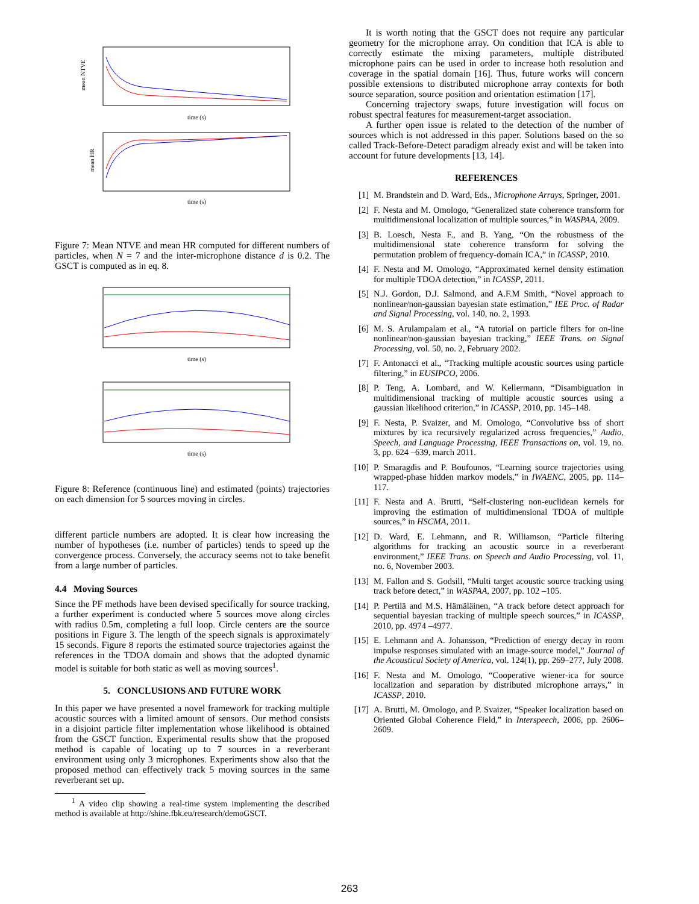mean NTVE
time (s)
mean HR
time (s)
Figure 7: Mean NTVE and mean HR computed for different numbers of particles, when N = 7 and the inter-microphone distance d is 0.2. The GSCT is computed as in eq. 8.
time (s)
time (s)
Figure 8: Reference (continuous line) and estimated (points) trajectories on each dimension for 5 sources moving in circles.
different particle numbers are adopted. It is clear how increasing the number of hypotheses (i.e. number of particles) tends to speed up the convergence process. Conversely, the accuracy seems not to take benefit from a large number of particles.
4.4 Moving Sources
Since the PF methods have been devised specifically for source tracking, a further experiment is conducted where 5 sources move along circles with radius 0.5m, completing a full loop. Circle centers are the source positions in Figure 3. The length of the speech signals is approximately 15 seconds. Figure 8 reports the estimated source trajectories against the references in the TDOA domain and shows that the adopted dynamic model is suitable for both static as well as moving sources<sup>1</sup>.
5. CONCLUSIONS AND FUTURE WORK
In this paper we have presented a novel framework for tracking multiple acoustic sources with a limited amount of sensors. Our method consists in a disjoint particle filter implementation whose likelihood is obtained from the GSCT function. Experimental results show that the proposed method is capable of locating up to 7 sources in a reverberant environment using only 3 microphones. Experiments show also that the proposed method can effectively track 5 moving sources in the same reverberant set up.
<sup>1</sup> A video clip showing a real-time system implementing the described method is available at http://shine.fbk.eu/research/demoGSCT.
It is worth noting that the GSCT does not require any particular geometry for the microphone array. On condition that ICA is able to correctly estimate the mixing parameters, multiple distributed microphone pairs can be used in order to increase both resolution and coverage in the spatial domain [16]. Thus, future works will concern possible extensions to distributed microphone array contexts for both source separation, source position and orientation estimation [17].
Concerning trajectory swaps, future investigation will focus on robust spectral features for measurement-target association.
A further open issue is related to the detection of the number of sources which is not addressed in this paper. Solutions based on the so called Track-Before-Detect paradigm already exist and will be taken into account for future developments [13, 14].
REFERENCES
[1] M. Brandstein and D. Ward, Eds., Microphone Arrays, Springer, 2001.
[2] F. Nesta and M. Omologo, “Generalized state coherence transform for multidimensional localization of multiple sources,” in WASPAA, 2009.
[3] B. Loesch, Nesta F., and B. Yang, “On the robustness of the multidimensional state coherence transform for solving the permutation problem of frequency-domain ICA,” in ICASSP, 2010.
[4] F. Nesta and M. Omologo, “Approximated kernel density estimation for multiple TDOA detection,” in ICASSP, 2011.
[5] N.J. Gordon, D.J. Salmond, and A.F.M Smith, “Novel approach to nonlinear/non-gaussian bayesian state estimation,” IEE Proc. of Radar and Signal Processing, vol. 140, no. 2, 1993.
[6] M. S. Arulampalam et al., “A tutorial on particle filters for on-line nonlinear/non-gaussian bayesian tracking,” IEEE Trans. on Signal Processing, vol. 50, no. 2, February 2002.
[7] F. Antonacci et al., “Tracking multiple acoustic sources using particle filtering,” in EUSIPCO, 2006.
[8] P. Teng, A. Lombard, and W. Kellermann, “Disambiguation in multidimensional tracking of multiple acoustic sources using a gaussian likelihood criterion,” in ICASSP, 2010, pp. 145–148.
[9] F. Nesta, P. Svaizer, and M. Omologo, “Convolutive bss of short mixtures by ica recursively regularized across frequencies,” Audio, Speech, and Language Processing, IEEE Transactions on, vol. 19, no. 3, pp. 624 –639, march 2011.
[10]
P. Smaragdis and P. Boufounos, “Learning source trajectories using wrapped-phase hidden markov models,” in IWAENC, 2005, pp. 114–117.
[11]
F. Nesta and A. Brutti, “Self-clustering non-euclidean kernels for improving the estimation of multidimensional TDOA of multiple sources,” in HSCMA, 2011.
[12]
D. Ward, E. Lehmann, and R. Williamson, “Particle filtering algorithms for tracking an acoustic source in a reverberant environment,” IEEE Trans. on Speech and Audio Processing, vol. 11, no. 6, November 2003.
[13]
M. Fallon and S. Godsill, “Multi target acoustic source tracking using track before detect,” in WASPAA, 2007, pp. 102 –105.
[14]
P. Pertilä and M.S. Hämäläinen, “A track before detect approach for sequential bayesian tracking of multiple speech sources,” in ICASSP, 2010, pp. 4974 –4977.
[15]
E. Lehmann and A. Johansson, “Prediction of energy decay in room impulse responses simulated with an image-source model,” Journal of the Acoustical Society of America, vol. 124(1), pp. 269–277, July 2008.
[16]
F. Nesta and M. Omologo, “Cooperative wiener-ica for source localization and separation by distributed microphone arrays,” in ICASSP, 2010.
[17]
A. Brutti, M. Omologo, and P. Svaizer, “Speaker localization based on Oriented Global Coherence Field,” in Interspeech, 2006, pp. 2606–2609.
263